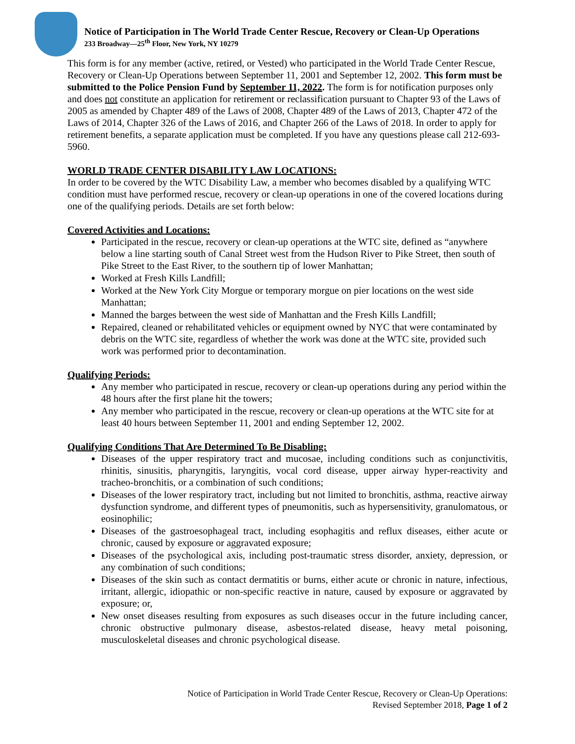Notice of Participation in The World Trade Center Rescue, Recovery or Clean-Up Operations
233 Broadway—25<sup>th</sup> Floor, New York, NY 10279
This form is for any member (active, retired, or Vested) who participated in the World Trade Center Rescue, Recovery or Clean-Up Operations between September 11, 2001 and September 12, 2002. This form must be submitted to the Police Pension Fund by September 11, 2022. The form is for notification purposes only and does not constitute an application for retirement or reclassification pursuant to Chapter 93 of the Laws of 2005 as amended by Chapter 489 of the Laws of 2008, Chapter 489 of the Laws of 2013, Chapter 472 of the Laws of 2014, Chapter 326 of the Laws of 2016, and Chapter 266 of the Laws of 2018. In order to apply for retirement benefits, a separate application must be completed. If you have any questions please call 212-693-5960.
WORLD TRADE CENTER DISABILITY LAW LOCATIONS:
In order to be covered by the WTC Disability Law, a member who becomes disabled by a qualifying WTC condition must have performed rescue, recovery or clean-up operations in one of the covered locations during one of the qualifying periods. Details are set forth below:
Covered Activities and Locations:
Participated in the rescue, recovery or clean-up operations at the WTC site, defined as “anywhere below a line starting south of Canal Street west from the Hudson River to Pike Street, then south of Pike Street to the East River, to the southern tip of lower Manhattan;
Worked at Fresh Kills Landfill;
Worked at the New York City Morgue or temporary morgue on pier locations on the west side Manhattan;
Manned the barges between the west side of Manhattan and the Fresh Kills Landfill;
Repaired, cleaned or rehabilitated vehicles or equipment owned by NYC that were contaminated by debris on the WTC site, regardless of whether the work was done at the WTC site, provided such work was performed prior to decontamination.
Qualifying Periods:
Any member who participated in rescue, recovery or clean-up operations during any period within the 48 hours after the first plane hit the towers;
Any member who participated in the rescue, recovery or clean-up operations at the WTC site for at least 40 hours between September 11, 2001 and ending September 12, 2002.
Qualifying Conditions That Are Determined To Be Disabling:
Diseases of the upper respiratory tract and mucosae, including conditions such as conjunctivitis, rhinitis, sinusitis, pharyngitis, laryngitis, vocal cord disease, upper airway hyper-reactivity and tracheo-bronchitis, or a combination of such conditions;
Diseases of the lower respiratory tract, including but not limited to bronchitis, asthma, reactive airway dysfunction syndrome, and different types of pneumonitis, such as hypersensitivity, granulomatous, or eosinophilic;
Diseases of the gastroesophageal tract, including esophagitis and reflux diseases, either acute or chronic, caused by exposure or aggravated exposure;
Diseases of the psychological axis, including post-traumatic stress disorder, anxiety, depression, or any combination of such conditions;
Diseases of the skin such as contact dermatitis or burns, either acute or chronic in nature, infectious, irritant, allergic, idiopathic or non-specific reactive in nature, caused by exposure or aggravated by exposure; or,
New onset diseases resulting from exposures as such diseases occur in the future including cancer, chronic obstructive pulmonary disease, asbestos-related disease, heavy metal poisoning, musculoskeletal diseases and chronic psychological disease.
Notice of Participation in World Trade Center Rescue, Recovery or Clean-Up Operations:
Revised September 2018, Page 1 of 2